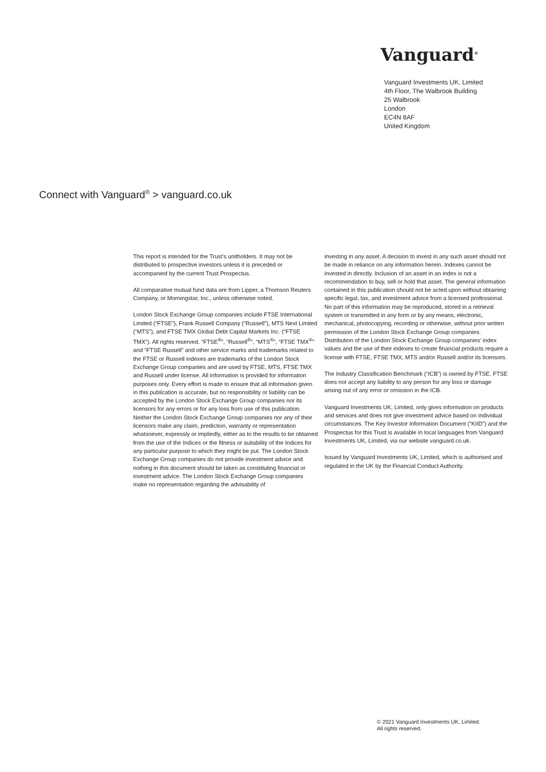Vanguard<sup>®</sup>
Vanguard Investments UK, Limited
4th Floor, The Walbrook Building
25 Walbrook
London
EC4N 8AF
United Kingdom
Connect with Vanguard<sup>®</sup> > vanguard.co.uk
This report is intended for the Trust’s unitholders. It may not be distributed to prospective investors unless it is preceded or accompanied by the current Trust Prospectus.
All comparative mutual fund data are from Lipper, a Thomson Reuters Company, or Morningstar, Inc., unless otherwise noted.
London Stock Exchange Group companies include FTSE International Limited (“FTSE”), Frank Russell Company (“Russell”), MTS Next Limited (“MTS”), and FTSE TMX Global Debt Capital Markets Inc. (“FTSE TMX”). All rights reserved. “FTSE<sup>®</sup>”, “Russell<sup>®</sup>”, “MTS<sup>®</sup>”, “FTSE TMX<sup>®</sup>” and “FTSE Russell” and other service marks and trademarks related to the FTSE or Russell indexes are trademarks of the London Stock Exchange Group companies and are used by FTSE, MTS, FTSE TMX and Russell under license. All information is provided for information purposes only. Every effort is made to ensure that all information given in this publication is accurate, but no responsibility or liability can be accepted by the London Stock Exchange Group companies nor its licensors for any errors or for any loss from use of this publication. Neither the London Stock Exchange Group companies nor any of their licensors make any claim, prediction, warranty or representation whatsoever, expressly or impliedly, either as to the results to be obtained from the use of the Indices or the fitness or suitability of the Indices for any particular purpose to which they might be put. The London Stock Exchange Group companies do not provide investment advice and nothing in this document should be taken as constituting financial or investment advice. The London Stock Exchange Group companies make no representation regarding the advisability of
investing in any asset. A decision to invest in any such asset should not be made in reliance on any information herein. Indexes cannot be invested in directly. Inclusion of an asset in an index is not a recommendation to buy, sell or hold that asset. The general information contained in this publication should not be acted upon without obtaining specific legal, tax, and investment advice from a licensed professional. No part of this information may be reproduced, stored in a retrieval system or transmitted in any form or by any means, electronic, mechanical, photocopying, recording or otherwise, without prior written permission of the London Stock Exchange Group companies. Distribution of the London Stock Exchange Group companies’ index values and the use of their indexes to create financial products require a license with FTSE, FTSE TMX, MTS and/or Russell and/or its licensors.
The Industry Classification Benchmark (“ICB”) is owned by FTSE. FTSE does not accept any liability to any person for any loss or damage arising out of any error or omission in the ICB.
Vanguard Investments UK, Limited, only gives information on products and services and does not give investment advice based on individual circumstances. The Key Investor Information Document (“KIID”) and the Prospectus for this Trust is available in local languages from Vanguard Investments UK, Limited, via our website vanguard.co.uk.
Issued by Vanguard Investments UK, Limited, which is authorised and regulated in the UK by the Financial Conduct Authority.
© 2021 Vanguard Investments UK, Limited.
All rights reserved.